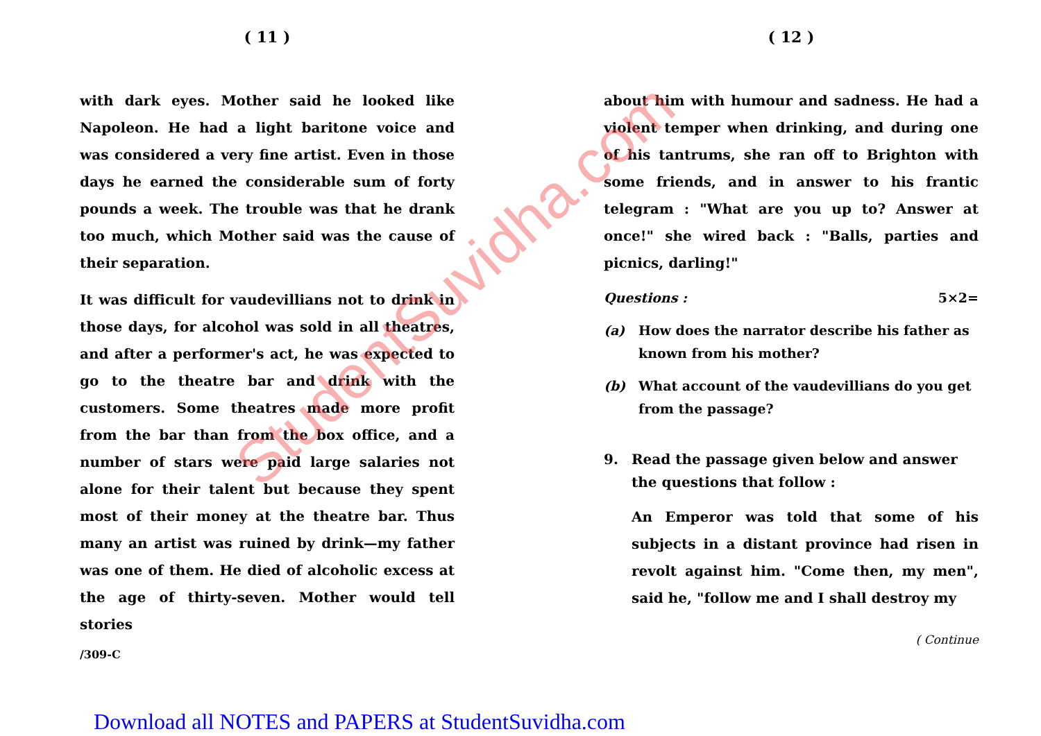StudentSuvidha.com
( 11 )
with dark eyes. Mother said he looked like Napoleon. He had a light baritone voice and was considered a very fine artist. Even in those days he earned the considerable sum of forty pounds a week. The trouble was that he drank too much, which Mother said was the cause of their separation.
It was difficult for vaudevillians not to drink in those days, for alcohol was sold in all theatres, and after a performer's act, he was expected to go to the theatre bar and drink with the customers. Some theatres made more profit from the bar than from the box office, and a number of stars were paid large salaries not alone for their talent but because they spent most of their money at the theatre bar. Thus many an artist was ruined by drink—my father was one of them. He died of alcoholic excess at the age of thirty-seven. Mother would tell stories
/309-C
( 12 )
about him with humour and sadness. He had a violent temper when drinking, and during one of his tantrums, she ran off to Brighton with some friends, and in answer to his frantic telegram : "What are you up to? Answer at once!" she wired back : "Balls, parties and picnics, darling!"
Questions : 5×2=
(a) How does the narrator describe his father as known from his mother?
(b) What account of the vaudevillians do you get from the passage?
9. Read the passage given below and answer the questions that follow :
An Emperor was told that some of his subjects in a distant province had risen in revolt against him. "Come then, my men", said he, "follow me and I shall destroy my
( Continue
Download all NOTES and PAPERS at StudentSuvidha.com